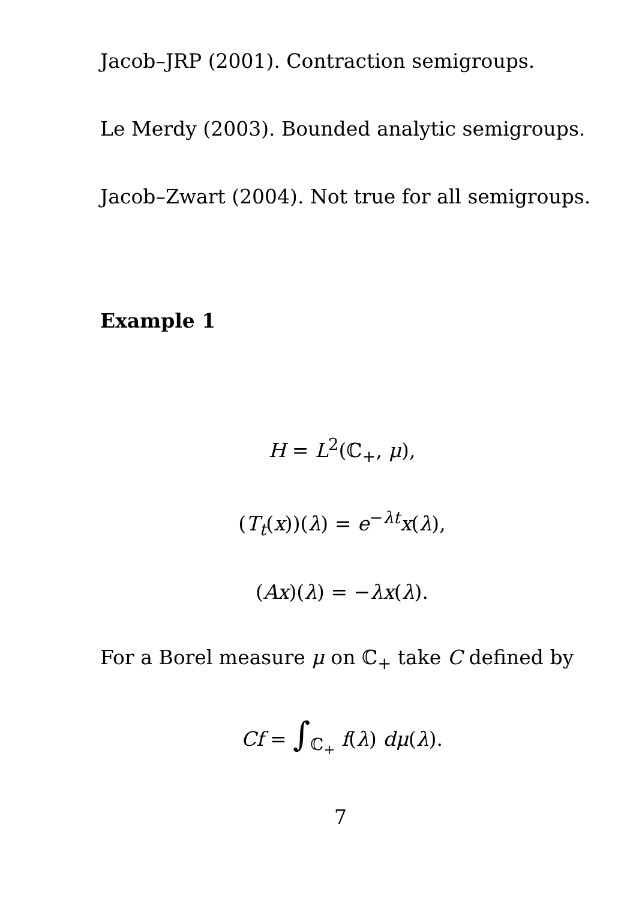Jacob–JRP (2001). Contraction semigroups.
Le Merdy (2003). Bounded analytic semigroups.
Jacob–Zwart (2004). Not true for all semigroups.
Example 1
H = L<sup>2</sup>(ℂ<sub>+</sub>, μ),
(T<sub>t</sub>(x))(λ) = e<sup>−λt</sup>x(λ),
(Ax)(λ) = −λx(λ).
For a Borel measure μ on ℂ<sub>+</sub> take C defined by
Cf = ∫<sub>ℂ<sub>+</sub></sub> f(λ) dμ(λ).
7